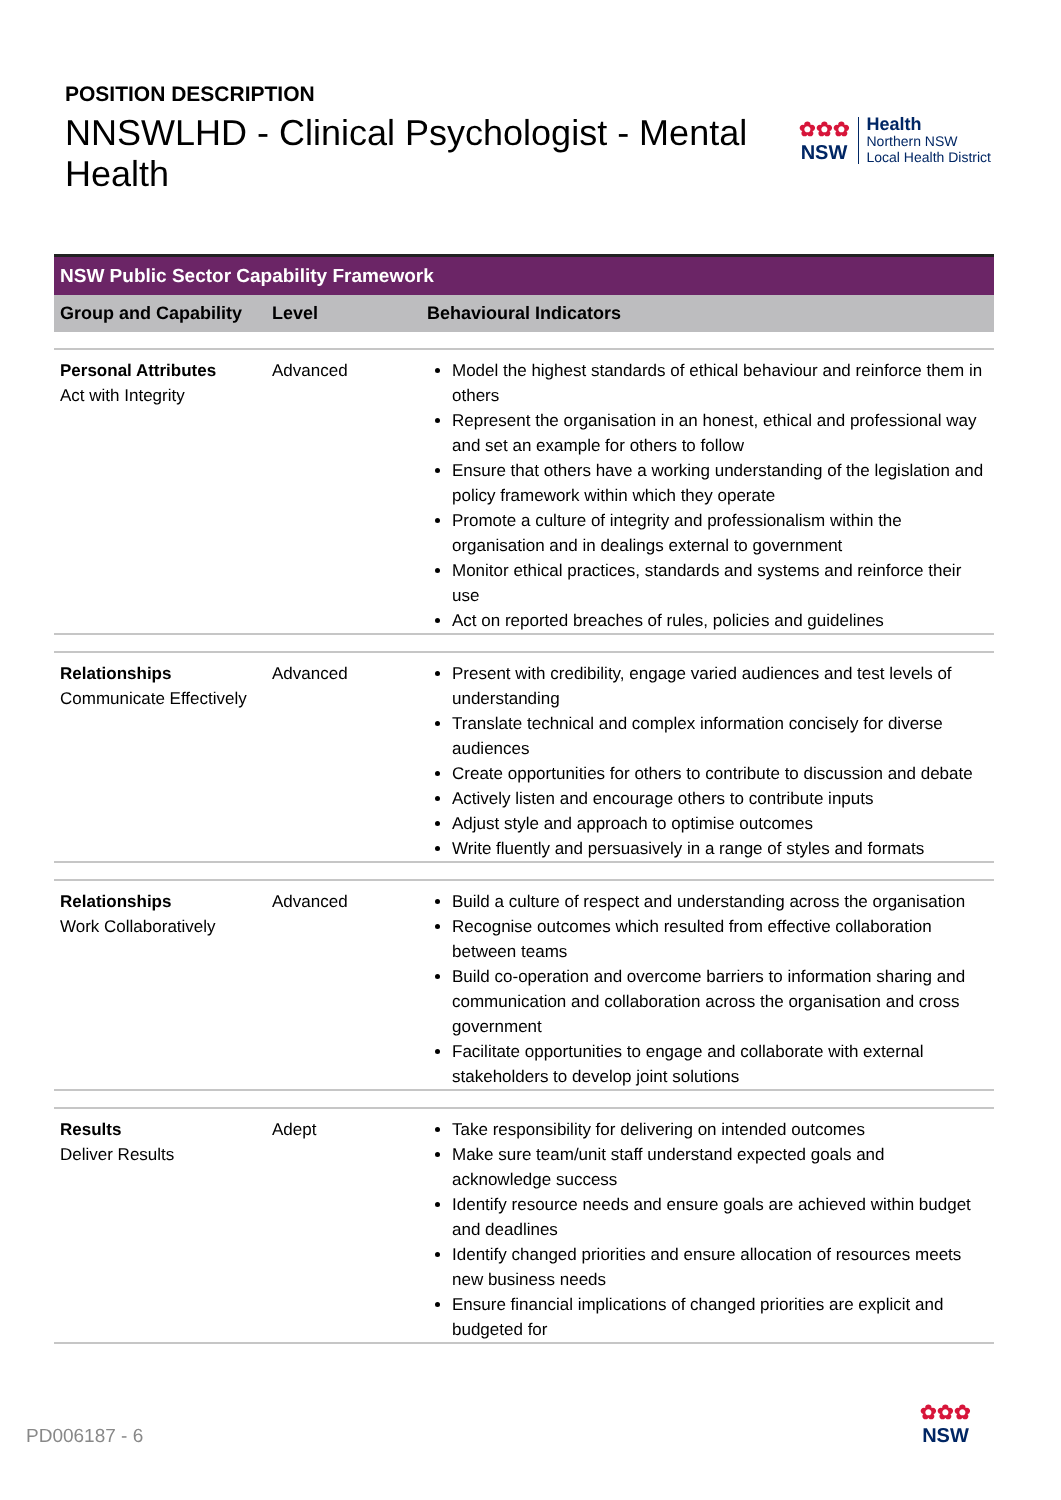POSITION DESCRIPTION
NNSWLHD - Clinical Psychologist - Mental Health
✿✿✿
NSW
Health
Northern NSW
Local Health District
| NSW Public Sector Capability Framework | | |
| --- | --- | --- |
| Group and Capability | Level | Behavioural Indicators |
| Personal Attributes Act with Integrity | Advanced | Model the highest standards of ethical behaviour and reinforce them in others Represent the organisation in an honest, ethical and professional way and set an example for others to follow Ensure that others have a working understanding of the legislation and policy framework within which they operate Promote a culture of integrity and professionalism within the organisation and in dealings external to government Monitor ethical practices, standards and systems and reinforce their use Act on reported breaches of rules, policies and guidelines |
| Relationships Communicate Effectively | Advanced | Present with credibility, engage varied audiences and test levels of understanding Translate technical and complex information concisely for diverse audiences Create opportunities for others to contribute to discussion and debate Actively listen and encourage others to contribute inputs Adjust style and approach to optimise outcomes Write fluently and persuasively in a range of styles and formats |
| Relationships Work Collaboratively | Advanced | Build a culture of respect and understanding across the organisation Recognise outcomes which resulted from effective collaboration between teams Build co-operation and overcome barriers to information sharing and communication and collaboration across the organisation and cross government Facilitate opportunities to engage and collaborate with external stakeholders to develop joint solutions |
| Results Deliver Results | Adept | Take responsibility for delivering on intended outcomes Make sure team/unit staff understand expected goals and acknowledge success Identify resource needs and ensure goals are achieved within budget and deadlines Identify changed priorities and ensure allocation of resources meets new business needs Ensure financial implications of changed priorities are explicit and budgeted for |
PD006187 - 6
✿✿✿
NSW